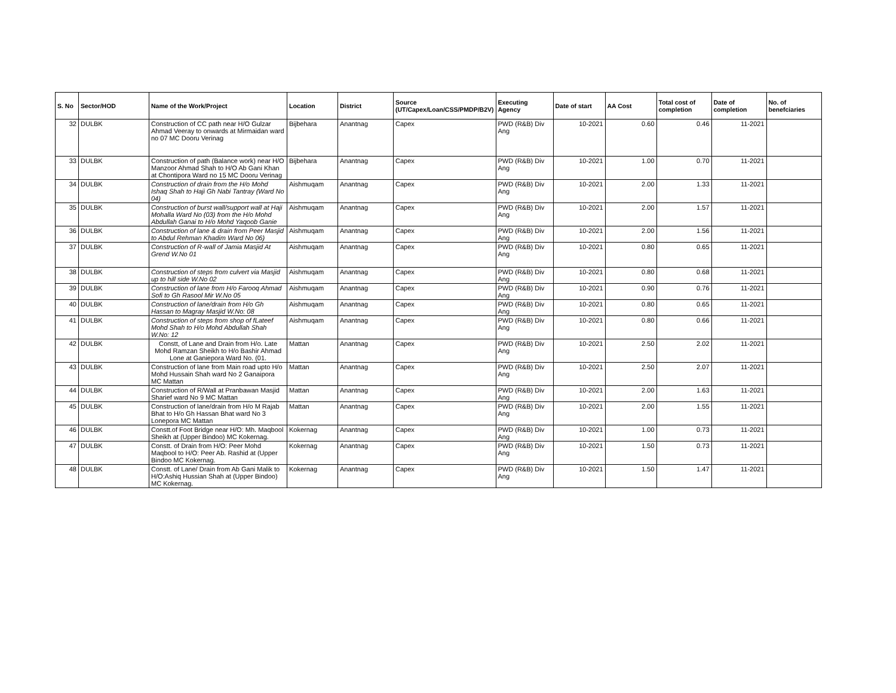| S. No | Sector/HOD | Name of the Work/Project | Location | District | Source (UT/Capex/Loan/CSS/PMDP/B2V) | Executing Agency | Date of start | AA Cost | Total cost of completion | Date of completion | No. of benefciaries |
| --- | --- | --- | --- | --- | --- | --- | --- | --- | --- | --- | --- |
| 32 | DULBK | Construction of CC path near H/O Gulzar Ahmad Veeray to onwards at Mirmaidan ward no 07 MC Dooru Verinag | Bijbehara | Anantnag | Capex | PWD (R&B) Div Ang | 10-2021 | 0.60 | 0.46 | 11-2021 | |
| 33 | DULBK | Construction of path (Balance work) near H/O Manzoor Ahmad Shah to H/O Ab Gani Khan at Chontipora Ward no 15 MC Dooru Verinag | Bijbehara | Anantnag | Capex | PWD (R&B) Div Ang | 10-2021 | 1.00 | 0.70 | 11-2021 | |
| 34 | DULBK | Construction of drain from the H/o Mohd Ishaq Shah to Haji Gh Nabi Tantray (Ward No 04) | Aishmuqam | Anantnag | Capex | PWD (R&B) Div Ang | 10-2021 | 2.00 | 1.33 | 11-2021 | |
| 35 | DULBK | Construction of burst wall/support wall at Haji Mohalla Ward No (03) from the H/o Mohd Abdullah Ganai to H/o Mohd Yaqoob Ganie | Aishmuqam | Anantnag | Capex | PWD (R&B) Div Ang | 10-2021 | 2.00 | 1.57 | 11-2021 | |
| 36 | DULBK | Construction of lane & drain from Peer Masjid to Abdul Rehman Khadim Ward No 06) | Aishmuqam | Anantnag | Capex | PWD (R&B) Div Ang | 10-2021 | 2.00 | 1.56 | 11-2021 | |
| 37 | DULBK | Construction of R-wall of Jamia Masjid At Grend W.No 01 | Aishmuqam | Anantnag | Capex | PWD (R&B) Div Ang | 10-2021 | 0.80 | 0.65 | 11-2021 | |
| 38 | DULBK | Construction of steps from culvert via Masjid up to hill side W.No 02 | Aishmuqam | Anantnag | Capex | PWD (R&B) Div Ang | 10-2021 | 0.80 | 0.68 | 11-2021 | |
| 39 | DULBK | Construction of lane from H/o Farooq Ahmad Sofi to Gh Rasool Mir W.No 05 | Aishmuqam | Anantnag | Capex | PWD (R&B) Div Ang | 10-2021 | 0.90 | 0.76 | 11-2021 | |
| 40 | DULBK | Construction of lane/drain from H/o Gh Hassan to Magray Masjid W.No: 08 | Aishmuqam | Anantnag | Capex | PWD (R&B) Div Ang | 10-2021 | 0.80 | 0.65 | 11-2021 | |
| 41 | DULBK | Construction of steps from shop of fLateef Mohd Shah to H/o Mohd Abdullah Shah W.No: 12 | Aishmuqam | Anantnag | Capex | PWD (R&B) Div Ang | 10-2021 | 0.80 | 0.66 | 11-2021 | |
| 42 | DULBK | Constt, of Lane and Drain from H/o. Late Mohd Ramzan Sheikh to H/o Bashir Ahmad Lone at Ganiepora Ward No. (01. | Mattan | Anantnag | Capex | PWD (R&B) Div Ang | 10-2021 | 2.50 | 2.02 | 11-2021 | |
| 43 | DULBK | Construction of lane from Main road upto H/o Mohd Hussain Shah ward No 2 Ganaipora MC Mattan | Mattan | Anantnag | Capex | PWD (R&B) Div Ang | 10-2021 | 2.50 | 2.07 | 11-2021 | |
| 44 | DULBK | Construction of R/Wall at Pranbawan Masjid Sharief ward No 9 MC Mattan | Mattan | Anantnag | Capex | PWD (R&B) Div Ang | 10-2021 | 2.00 | 1.63 | 11-2021 | |
| 45 | DULBK | Construction of lane/drain from H/o M Rajab Bhat to H/o Gh Hassan Bhat ward No 3 Lonepora MC Mattan | Mattan | Anantnag | Capex | PWD (R&B) Div Ang | 10-2021 | 2.00 | 1.55 | 11-2021 | |
| 46 | DULBK | Constt.of Foot Bridge near H/O: Mh. Maqbool Sheikh at (Upper Bindoo) MC Kokernag. | Kokernag | Anantnag | Capex | PWD (R&B) Div Ang | 10-2021 | 1.00 | 0.73 | 11-2021 | |
| 47 | DULBK | Constt. of Drain from H/O: Peer Mohd Maqbool to H/O: Peer Ab. Rashid at (Upper Bindoo MC Kokernag. | Kokernag | Anantnag | Capex | PWD (R&B) Div Ang | 10-2021 | 1.50 | 0.73 | 11-2021 | |
| 48 | DULBK | Constt. of Lane/ Drain from Ab Gani Malik to H/O:Ashiq Hussian Shah at (Upper Bindoo) MC Kokernag. | Kokernag | Anantnag | Capex | PWD (R&B) Div Ang | 10-2021 | 1.50 | 1.47 | 11-2021 | |